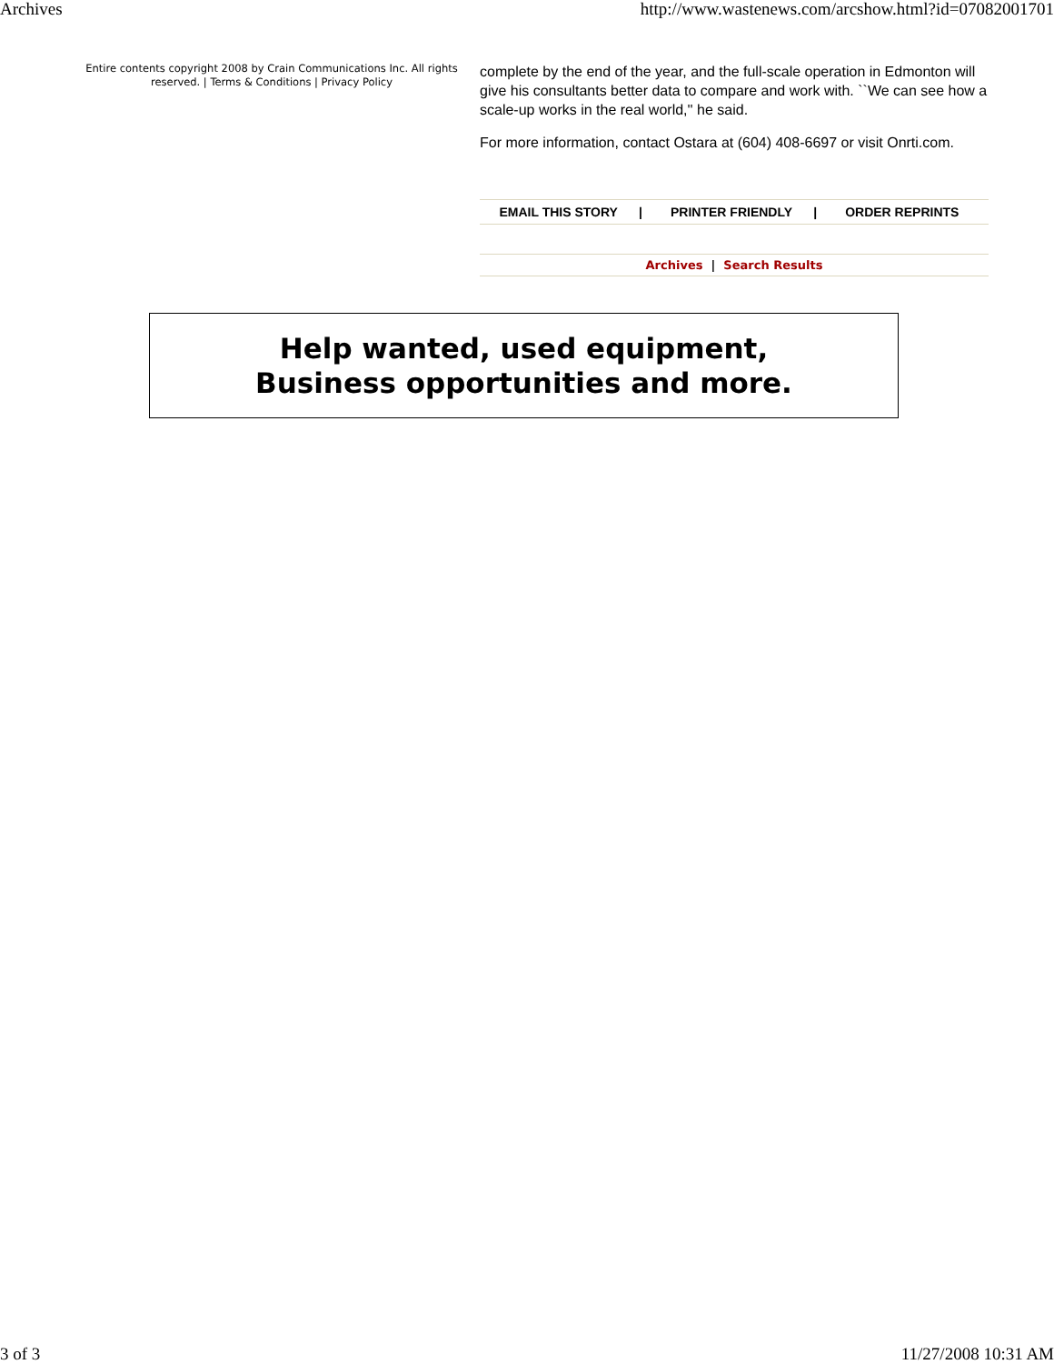Archives http://www.wastenews.com/arcshow.html?id=07082001701
Entire contents copyright 2008 by Crain Communications Inc. All rights reserved. | Terms & Conditions | Privacy Policy
complete by the end of the year, and the full-scale operation in Edmonton will give his consultants better data to compare and work with. ``We can see how a scale-up works in the real world,'' he said.
For more information, contact Ostara at (604) 408-6697 or visit Onrti.com.
EMAIL THIS STORY | PRINTER FRIENDLY | ORDER REPRINTS
Archives | Search Results
Help wanted, used equipment,
Business opportunities and more.
3 of 3 11/27/2008 10:31 AM